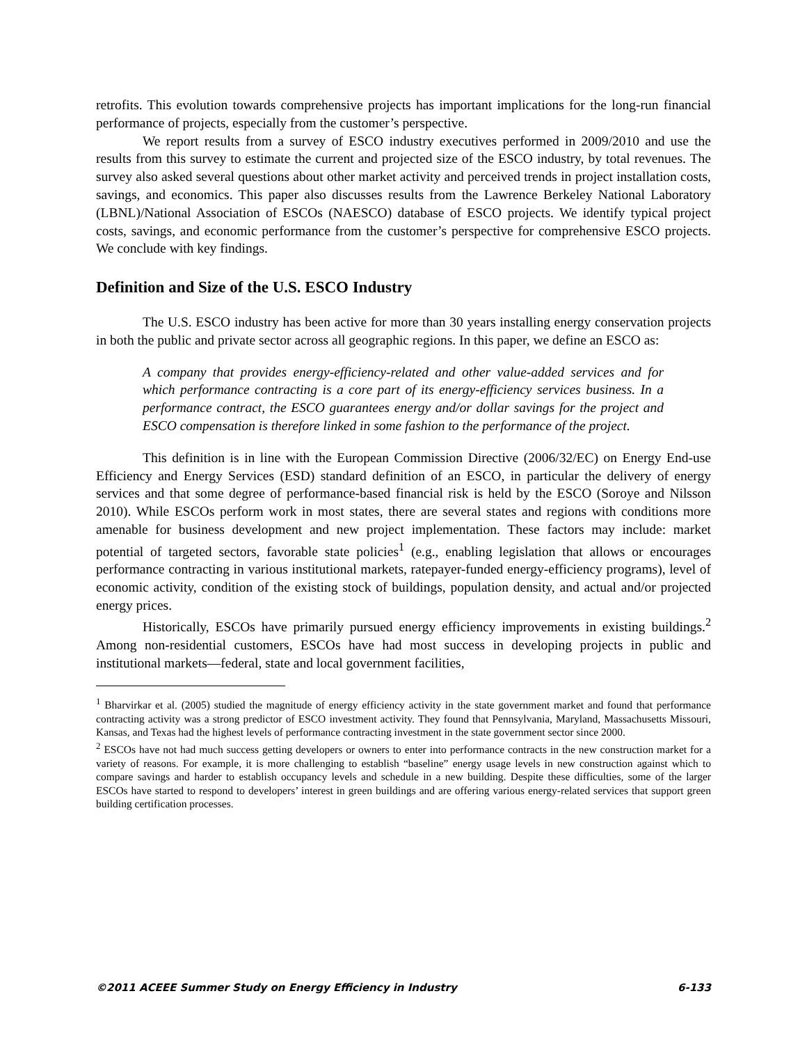retrofits. This evolution towards comprehensive projects has important implications for the long-run financial performance of projects, especially from the customer’s perspective.
We report results from a survey of ESCO industry executives performed in 2009/2010 and use the results from this survey to estimate the current and projected size of the ESCO industry, by total revenues. The survey also asked several questions about other market activity and perceived trends in project installation costs, savings, and economics. This paper also discusses results from the Lawrence Berkeley National Laboratory (LBNL)/National Association of ESCOs (NAESCO) database of ESCO projects. We identify typical project costs, savings, and economic performance from the customer’s perspective for comprehensive ESCO projects. We conclude with key findings.
Definition and Size of the U.S. ESCO Industry
The U.S. ESCO industry has been active for more than 30 years installing energy conservation projects in both the public and private sector across all geographic regions. In this paper, we define an ESCO as:
A company that provides energy-efficiency-related and other value-added services and for which performance contracting is a core part of its energy-efficiency services business. In a performance contract, the ESCO guarantees energy and/or dollar savings for the project and ESCO compensation is therefore linked in some fashion to the performance of the project.
This definition is in line with the European Commission Directive (2006/32/EC) on Energy End-use Efficiency and Energy Services (ESD) standard definition of an ESCO, in particular the delivery of energy services and that some degree of performance-based financial risk is held by the ESCO (Soroye and Nilsson 2010). While ESCOs perform work in most states, there are several states and regions with conditions more amenable for business development and new project implementation. These factors may include: market potential of targeted sectors, favorable state policies<sup>1</sup> (e.g., enabling legislation that allows or encourages performance contracting in various institutional markets, ratepayer-funded energy-efficiency programs), level of economic activity, condition of the existing stock of buildings, population density, and actual and/or projected energy prices.
Historically, ESCOs have primarily pursued energy efficiency improvements in existing buildings.<sup>2</sup> Among non-residential customers, ESCOs have had most success in developing projects in public and institutional markets—federal, state and local government facilities,
<sup>1</sup> Bharvirkar et al. (2005) studied the magnitude of energy efficiency activity in the state government market and found that performance contracting activity was a strong predictor of ESCO investment activity. They found that Pennsylvania, Maryland, Massachusetts Missouri, Kansas, and Texas had the highest levels of performance contracting investment in the state government sector since 2000.
<sup>2</sup> ESCOs have not had much success getting developers or owners to enter into performance contracts in the new construction market for a variety of reasons. For example, it is more challenging to establish “baseline” energy usage levels in new construction against which to compare savings and harder to establish occupancy levels and schedule in a new building. Despite these difficulties, some of the larger ESCOs have started to respond to developers’ interest in green buildings and are offering various energy-related services that support green building certification processes.
©2011 ACEEE Summer Study on Energy Efficiency in Industry 6-133